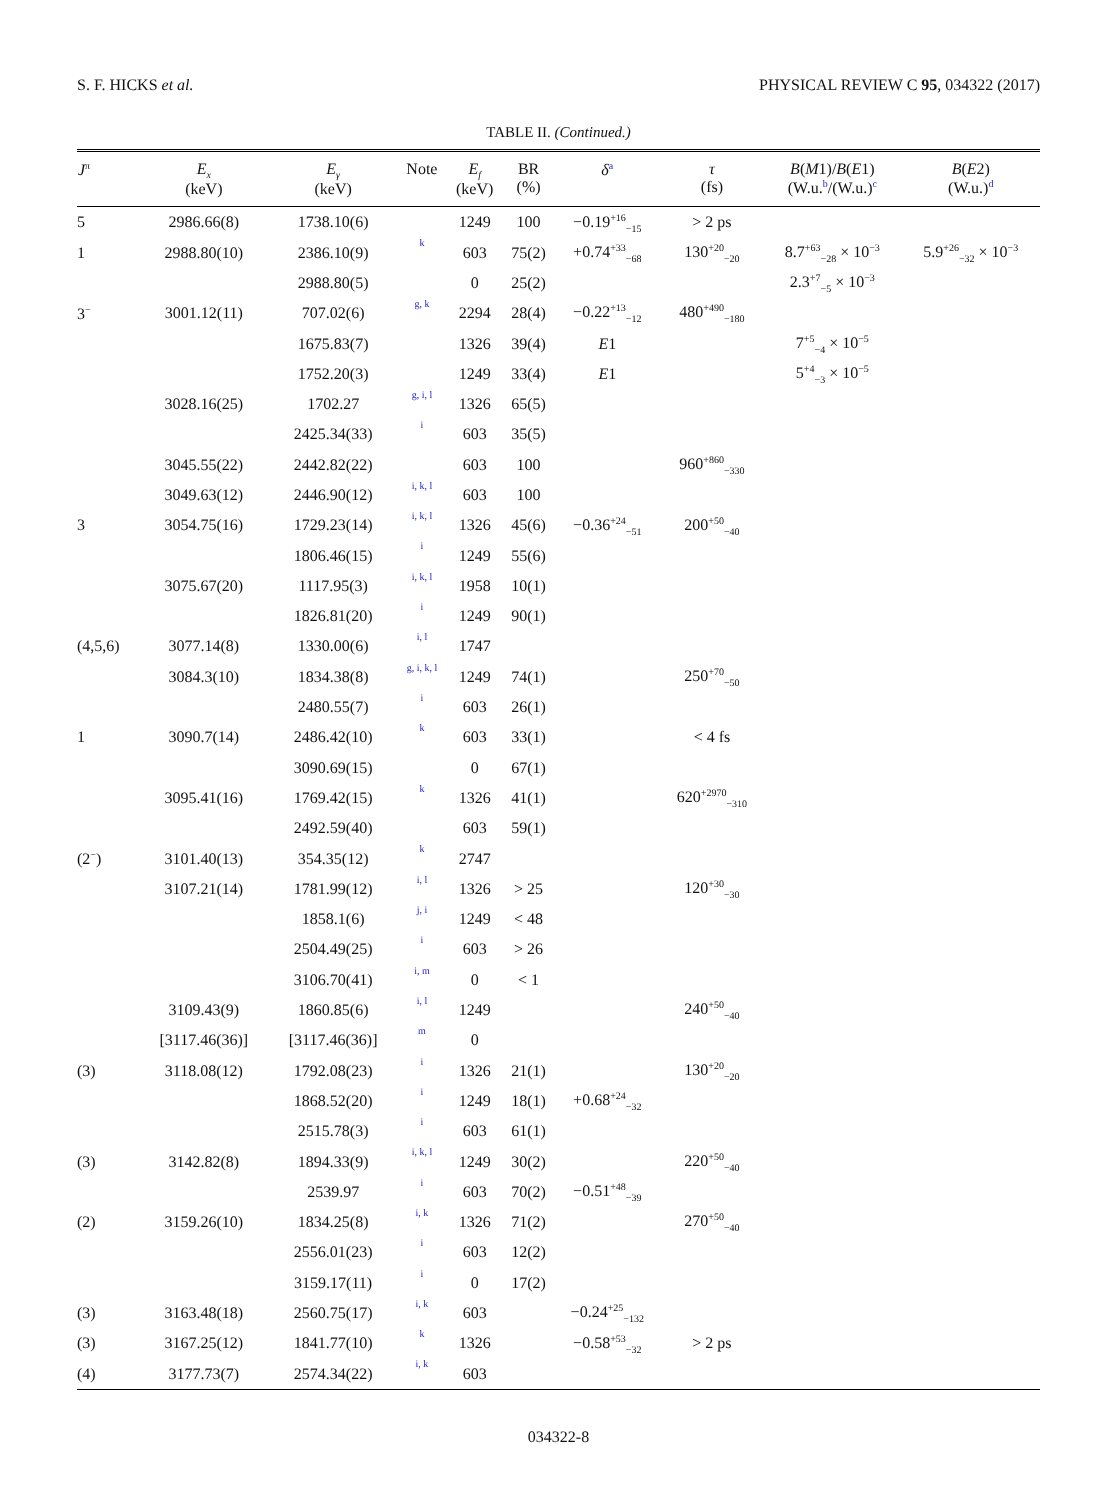S. F. HICKS et al. PHYSICAL REVIEW C 95, 034322 (2017)
TABLE II. (Continued.)
| J<sup>π</sup> | E<sub>x</sub> (keV) | E<sub>γ</sub> (keV) | Note | E<sub>f</sub> (keV) | BR (%) | δ<sup>a</sup> | τ (fs) | B ( M 1)/ B ( E 1) (W.u.<sup>b</sup>/(W.u.)<sup>c</sup> | B ( E 2) (W.u.)<sup>d</sup> |
| --- | --- | --- | --- | --- | --- | --- | --- | --- | --- |
| 5 | 2986.66(8) | 1738.10(6) | | 1249 | 100 | −0.19<sup>+16</sup><sub>−15</sub> | > 2 ps | | |
| 1 | 2988.80(10) | 2386.10(9) | k | 603 | 75(2) | +0.74<sup>+33</sup><sub>−68</sub> | 130<sup>+20</sup><sub>−20</sub> | 8.7<sup>+63</sup><sub>−28</sub> × 10<sup>−3</sup> | 5.9<sup>+26</sup><sub>−32</sub> × 10<sup>−3</sup> |
| | | 2988.80(5) | | 0 | 25(2) | | | 2.3<sup>+7</sup><sub>−5</sub> × 10<sup>−3</sup> | |
| 3<sup>−</sup> | 3001.12(11) | 707.02(6) | g, k | 2294 | 28(4) | −0.22<sup>+13</sup><sub>−12</sub> | 480<sup>+490</sup><sub>−180</sub> | | |
| | | 1675.83(7) | | 1326 | 39(4) | E 1 | | 7<sup>+5</sup><sub>−4</sub> × 10<sup>−5</sup> | |
| | | 1752.20(3) | | 1249 | 33(4) | E 1 | | 5<sup>+4</sup><sub>−3</sub> × 10<sup>−5</sup> | |
| | 3028.16(25) | 1702.27 | g, i, l | 1326 | 65(5) | | | | |
| | | 2425.34(33) | i | 603 | 35(5) | | | | |
| | 3045.55(22) | 2442.82(22) | | 603 | 100 | | 960<sup>+860</sup><sub>−330</sub> | | |
| | 3049.63(12) | 2446.90(12) | i, k, l | 603 | 100 | | | | |
| 3 | 3054.75(16) | 1729.23(14) | i, k, l | 1326 | 45(6) | −0.36<sup>+24</sup><sub>−51</sub> | 200<sup>+50</sup><sub>−40</sub> | | |
| | | 1806.46(15) | i | 1249 | 55(6) | | | | |
| | 3075.67(20) | 1117.95(3) | i, k, l | 1958 | 10(1) | | | | |
| | | 1826.81(20) | i | 1249 | 90(1) | | | | |
| (4,5,6) | 3077.14(8) | 1330.00(6) | i, l | 1747 | | | | | |
| | 3084.3(10) | 1834.38(8) | g, i, k, l | 1249 | 74(1) | | 250<sup>+70</sup><sub>−50</sub> | | |
| | | 2480.55(7) | i | 603 | 26(1) | | | | |
| 1 | 3090.7(14) | 2486.42(10) | k | 603 | 33(1) | | < 4 fs | | |
| | | 3090.69(15) | | 0 | 67(1) | | | | |
| | 3095.41(16) | 1769.42(15) | k | 1326 | 41(1) | | 620<sup>+2970</sup><sub>−310</sub> | | |
| | | 2492.59(40) | | 603 | 59(1) | | | | |
| (2<sup>−</sup>) | 3101.40(13) | 354.35(12) | k | 2747 | | | | | |
| | 3107.21(14) | 1781.99(12) | i, l | 1326 | > 25 | | 120<sup>+30</sup><sub>−30</sub> | | |
| | | 1858.1(6) | j, i | 1249 | < 48 | | | | |
| | | 2504.49(25) | i | 603 | > 26 | | | | |
| | | 3106.70(41) | i, m | 0 | < 1 | | | | |
| | 3109.43(9) | 1860.85(6) | i, l | 1249 | | | 240<sup>+50</sup><sub>−40</sub> | | |
| | [3117.46(36)] | [3117.46(36)] | m | 0 | | | | | |
| (3) | 3118.08(12) | 1792.08(23) | i | 1326 | 21(1) | | 130<sup>+20</sup><sub>−20</sub> | | |
| | | 1868.52(20) | i | 1249 | 18(1) | +0.68<sup>+24</sup><sub>−32</sub> | | | |
| | | 2515.78(3) | i | 603 | 61(1) | | | | |
| (3) | 3142.82(8) | 1894.33(9) | i, k, l | 1249 | 30(2) | | 220<sup>+50</sup><sub>−40</sub> | | |
| | | 2539.97 | i | 603 | 70(2) | −0.51<sup>+48</sup><sub>−39</sub> | | | |
| (2) | 3159.26(10) | 1834.25(8) | i, k | 1326 | 71(2) | | 270<sup>+50</sup><sub>−40</sub> | | |
| | | 2556.01(23) | i | 603 | 12(2) | | | | |
| | | 3159.17(11) | i | 0 | 17(2) | | | | |
| (3) | 3163.48(18) | 2560.75(17) | i, k | 603 | | −0.24<sup>+25</sup><sub>−132</sub> | | | |
| (3) | 3167.25(12) | 1841.77(10) | k | 1326 | | −0.58<sup>+53</sup><sub>−32</sub> | > 2 ps | | |
| (4) | 3177.73(7) | 2574.34(22) | i, k | 603 | | | | | |
034322-8